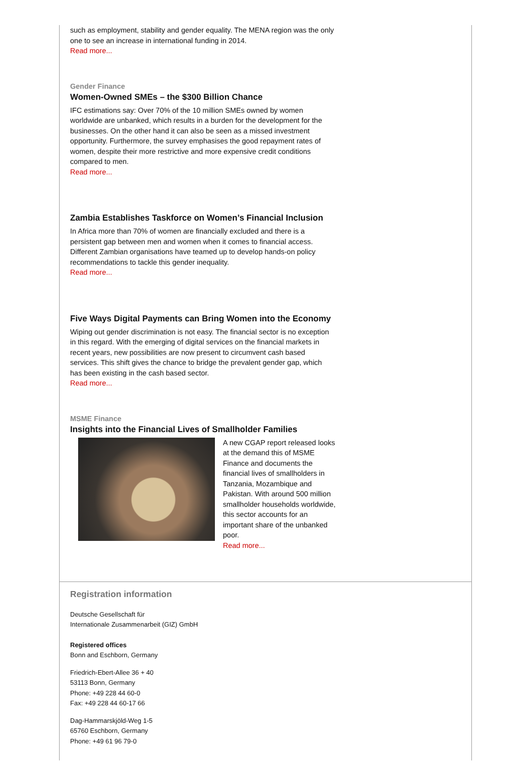such as employment, stability and gender equality. The MENA region was the only one to see an increase in international funding in 2014.
Read more...
Gender Finance
Women-Owned SMEs – the $300 Billion Chance
IFC estimations say: Over 70% of the 10 million SMEs owned by women worldwide are unbanked, which results in a burden for the development for the businesses. On the other hand it can also be seen as a missed investment opportunity. Furthermore, the survey emphasises the good repayment rates of women, despite their more restrictive and more expensive credit conditions compared to men.
Read more...
Zambia Establishes Taskforce on Women’s Financial Inclusion
In Africa more than 70% of women are financially excluded and there is a persistent gap between men and women when it comes to financial access. Different Zambian organisations have teamed up to develop hands-on policy recommendations to tackle this gender inequality.
Read more...
Five Ways Digital Payments can Bring Women into the Economy
Wiping out gender discrimination is not easy. The financial sector is no exception in this regard. With the emerging of digital services on the financial markets in recent years, new possibilities are now present to circumvent cash based services. This shift gives the chance to bridge the prevalent gender gap, which has been existing in the cash based sector.
Read more...
MSME Finance
Insights into the Financial Lives of Smallholder Families
A new CGAP report released looks at the demand this of MSME Finance and documents the financial lives of smallholders in Tanzania, Mozambique and Pakistan. With around 500 million smallholder households worldwide, this sector accounts for an important share of the unbanked poor.
Read more...
Registration information
Deutsche Gesellschaft für
Internationale Zusammenarbeit (GIZ) GmbH
Registered offices
Bonn and Eschborn, Germany
Friedrich-Ebert-Allee 36 + 40
53113 Bonn, Germany
Phone: +49 228 44 60-0
Fax: +49 228 44 60-17 66
Dag-Hammarskjöld-Weg 1-5
65760 Eschborn, Germany
Phone: +49 61 96 79-0